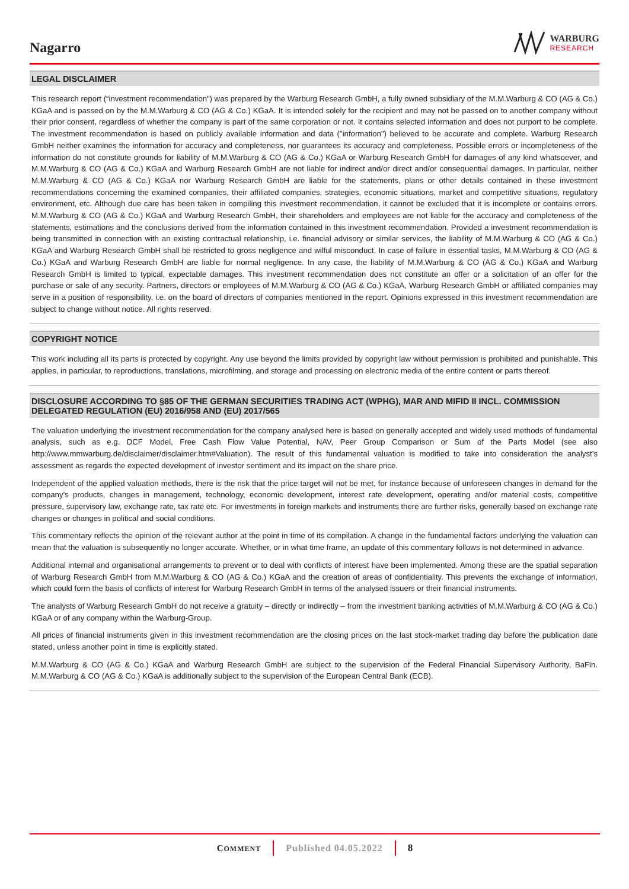Nagarro
WARBURG
RESEARCH
LEGAL DISCLAIMER
This research report (“investment recommendation”) was prepared by the Warburg Research GmbH, a fully owned subsidiary of the M.M.Warburg & CO (AG & Co.) KGaA and is passed on by the M.M.Warburg & CO (AG & Co.) KGaA. It is intended solely for the recipient and may not be passed on to another company without their prior consent, regardless of whether the company is part of the same corporation or not. It contains selected information and does not purport to be complete. The investment recommendation is based on publicly available information and data ("information") believed to be accurate and complete. Warburg Research GmbH neither examines the information for accuracy and completeness, nor guarantees its accuracy and completeness. Possible errors or incompleteness of the information do not constitute grounds for liability of M.M.Warburg & CO (AG & Co.) KGaA or Warburg Research GmbH for damages of any kind whatsoever, and M.M.Warburg & CO (AG & Co.) KGaA and Warburg Research GmbH are not liable for indirect and/or direct and/or consequential damages. In particular, neither M.M.Warburg & CO (AG & Co.) KGaA nor Warburg Research GmbH are liable for the statements, plans or other details contained in these investment recommendations concerning the examined companies, their affiliated companies, strategies, economic situations, market and competitive situations, regulatory environment, etc. Although due care has been taken in compiling this investment recommendation, it cannot be excluded that it is incomplete or contains errors. M.M.Warburg & CO (AG & Co.) KGaA and Warburg Research GmbH, their shareholders and employees are not liable for the accuracy and completeness of the statements, estimations and the conclusions derived from the information contained in this investment recommendation. Provided a investment recommendation is being transmitted in connection with an existing contractual relationship, i.e. financial advisory or similar services, the liability of M.M.Warburg & CO (AG & Co.) KGaA and Warburg Research GmbH shall be restricted to gross negligence and wilful misconduct. In case of failure in essential tasks, M.M.Warburg & CO (AG & Co.) KGaA and Warburg Research GmbH are liable for normal negligence. In any case, the liability of M.M.Warburg & CO (AG & Co.) KGaA and Warburg Research GmbH is limited to typical, expectable damages. This investment recommendation does not constitute an offer or a solicitation of an offer for the purchase or sale of any security. Partners, directors or employees of M.M.Warburg & CO (AG & Co.) KGaA, Warburg Research GmbH or affiliated companies may serve in a position of responsibility, i.e. on the board of directors of companies mentioned in the report. Opinions expressed in this investment recommendation are subject to change without notice. All rights reserved.
COPYRIGHT NOTICE
This work including all its parts is protected by copyright. Any use beyond the limits provided by copyright law without permission is prohibited and punishable. This applies, in particular, to reproductions, translations, microfilming, and storage and processing on electronic media of the entire content or parts thereof.
DISCLOSURE ACCORDING TO §85 OF THE GERMAN SECURITIES TRADING ACT (WPHG), MAR AND MIFID II INCL. COMMISSION DELEGATED REGULATION (EU) 2016/958 AND (EU) 2017/565
The valuation underlying the investment recommendation for the company analysed here is based on generally accepted and widely used methods of fundamental analysis, such as e.g. DCF Model, Free Cash Flow Value Potential, NAV, Peer Group Comparison or Sum of the Parts Model (see also http://www.mmwarburg.de/disclaimer/disclaimer.htm#Valuation). The result of this fundamental valuation is modified to take into consideration the analyst’s assessment as regards the expected development of investor sentiment and its impact on the share price.
Independent of the applied valuation methods, there is the risk that the price target will not be met, for instance because of unforeseen changes in demand for the company’s products, changes in management, technology, economic development, interest rate development, operating and/or material costs, competitive pressure, supervisory law, exchange rate, tax rate etc. For investments in foreign markets and instruments there are further risks, generally based on exchange rate changes or changes in political and social conditions.
This commentary reflects the opinion of the relevant author at the point in time of its compilation. A change in the fundamental factors underlying the valuation can mean that the valuation is subsequently no longer accurate. Whether, or in what time frame, an update of this commentary follows is not determined in advance.
Additional internal and organisational arrangements to prevent or to deal with conflicts of interest have been implemented. Among these are the spatial separation of Warburg Research GmbH from M.M.Warburg & CO (AG & Co.) KGaA and the creation of areas of confidentiality. This prevents the exchange of information, which could form the basis of conflicts of interest for Warburg Research GmbH in terms of the analysed issuers or their financial instruments.
The analysts of Warburg Research GmbH do not receive a gratuity – directly or indirectly – from the investment banking activities of M.M.Warburg & CO (AG & Co.) KGaA or of any company within the Warburg-Group.
All prices of financial instruments given in this investment recommendation are the closing prices on the last stock-market trading day before the publication date stated, unless another point in time is explicitly stated.
M.M.Warburg & CO (AG & Co.) KGaA and Warburg Research GmbH are subject to the supervision of the Federal Financial Supervisory Authority, BaFin. M.M.Warburg & CO (AG & Co.) KGaA is additionally subject to the supervision of the European Central Bank (ECB).
COMMENT Published 04.05.2022 8